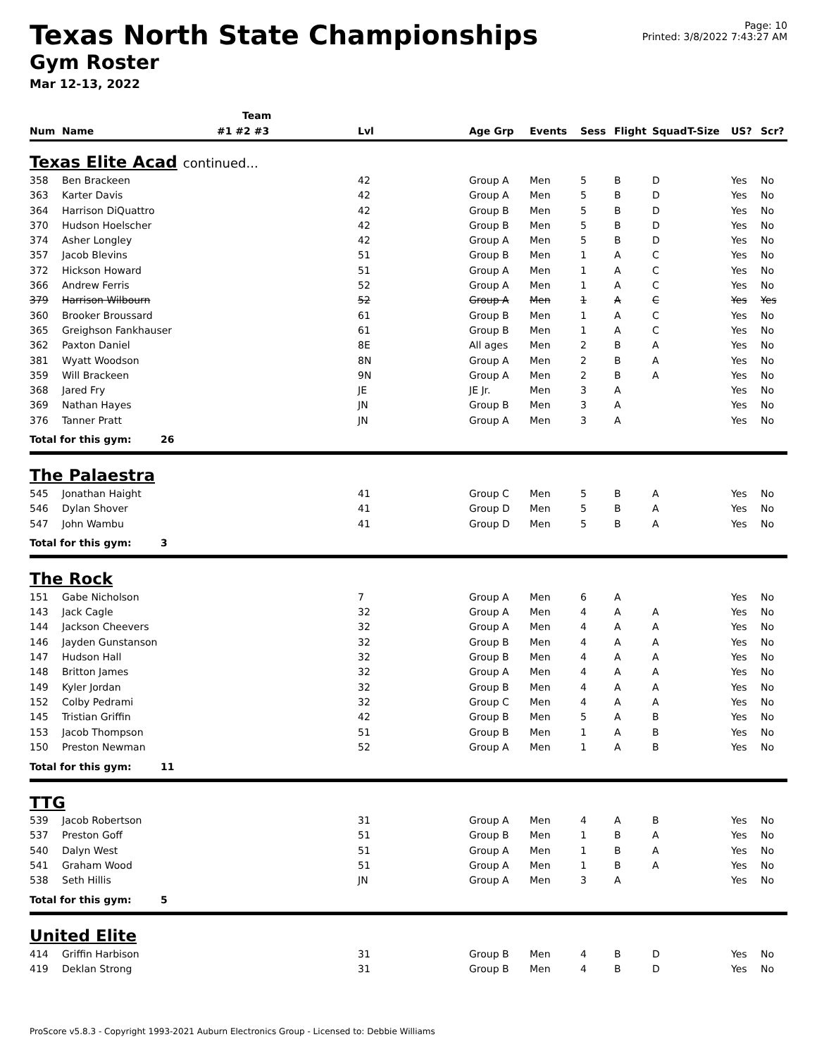Texas North State Championships
Gym Roster
Mar 12-13, 2022
Page: 10
Printed: 3/8/2022 7:43:27 AM
| | | Team | | | | | | | | | |
| --- | --- | --- | --- | --- | --- | --- | --- | --- | --- | --- | --- |
| Num | Name | #1 #2 #3 | Lvl | Age Grp | Events | Sess | Flight | Squad | T-Size | US? | Scr? |
| Texas Elite Acad continued... | | | | | | | | | | | |
| 358 | Ben Brackeen | | 42 | Group A | Men | 5 | B | D | | Yes | No |
| 363 | Karter Davis | | 42 | Group A | Men | 5 | B | D | | Yes | No |
| 364 | Harrison DiQuattro | | 42 | Group B | Men | 5 | B | D | | Yes | No |
| 370 | Hudson Hoelscher | | 42 | Group B | Men | 5 | B | D | | Yes | No |
| 374 | Asher Longley | | 42 | Group A | Men | 5 | B | D | | Yes | No |
| 357 | Jacob Blevins | | 51 | Group B | Men | 1 | A | C | | Yes | No |
| 372 | Hickson Howard | | 51 | Group A | Men | 1 | A | C | | Yes | No |
| 366 | Andrew Ferris | | 52 | Group A | Men | 1 | A | C | | Yes | No |
| 379 | Harrison Wilbourn | | 52 | Group A | Men | 1 | A | C | | Yes | Yes |
| 360 | Brooker Broussard | | 61 | Group B | Men | 1 | A | C | | Yes | No |
| 365 | Greighson Fankhauser | | 61 | Group B | Men | 1 | A | C | | Yes | No |
| 362 | Paxton Daniel | | 8E | All ages | Men | 2 | B | A | | Yes | No |
| 381 | Wyatt Woodson | | 8N | Group A | Men | 2 | B | A | | Yes | No |
| 359 | Will Brackeen | | 9N | Group A | Men | 2 | B | A | | Yes | No |
| 368 | Jared Fry | | JE | JE Jr. | Men | 3 | A | | | Yes | No |
| 369 | Nathan Hayes | | JN | Group B | Men | 3 | A | | | Yes | No |
| 376 | Tanner Pratt | | JN | Group A | Men | 3 | A | | | Yes | No |
| Total for this gym: | | 26 | | | | | | | | | |
| The Palaestra | | | | | | | | | | | |
| 545 | Jonathan Haight | | 41 | Group C | Men | 5 | B | A | | Yes | No |
| 546 | Dylan Shover | | 41 | Group D | Men | 5 | B | A | | Yes | No |
| 547 | John Wambu | | 41 | Group D | Men | 5 | B | A | | Yes | No |
| Total for this gym: | | 3 | | | | | | | | | |
| The Rock | | | | | | | | | | | |
| 151 | Gabe Nicholson | | 7 | Group A | Men | 6 | A | | | Yes | No |
| 143 | Jack Cagle | | 32 | Group A | Men | 4 | A | A | | Yes | No |
| 144 | Jackson Cheevers | | 32 | Group A | Men | 4 | A | A | | Yes | No |
| 146 | Jayden Gunstanson | | 32 | Group B | Men | 4 | A | A | | Yes | No |
| 147 | Hudson Hall | | 32 | Group B | Men | 4 | A | A | | Yes | No |
| 148 | Britton James | | 32 | Group A | Men | 4 | A | A | | Yes | No |
| 149 | Kyler Jordan | | 32 | Group B | Men | 4 | A | A | | Yes | No |
| 152 | Colby Pedrami | | 32 | Group C | Men | 4 | A | A | | Yes | No |
| 145 | Tristian Griffin | | 42 | Group B | Men | 5 | A | B | | Yes | No |
| 153 | Jacob Thompson | | 51 | Group B | Men | 1 | A | B | | Yes | No |
| 150 | Preston Newman | | 52 | Group A | Men | 1 | A | B | | Yes | No |
| Total for this gym: | | 11 | | | | | | | | | |
| TTG | | | | | | | | | | | |
| 539 | Jacob Robertson | | 31 | Group A | Men | 4 | A | B | | Yes | No |
| 537 | Preston Goff | | 51 | Group B | Men | 1 | B | A | | Yes | No |
| 540 | Dalyn West | | 51 | Group A | Men | 1 | B | A | | Yes | No |
| 541 | Graham Wood | | 51 | Group A | Men | 1 | B | A | | Yes | No |
| 538 | Seth Hillis | | JN | Group A | Men | 3 | A | | | Yes | No |
| Total for this gym: | | 5 | | | | | | | | | |
| United Elite | | | | | | | | | | | |
| 414 | Griffin Harbison | | 31 | Group B | Men | 4 | B | D | | Yes | No |
| 419 | Deklan Strong | | 31 | Group B | Men | 4 | B | D | | Yes | No |
ProScore v5.8.3 - Copyright 1993-2021 Auburn Electronics Group - Licensed to: Debbie Williams